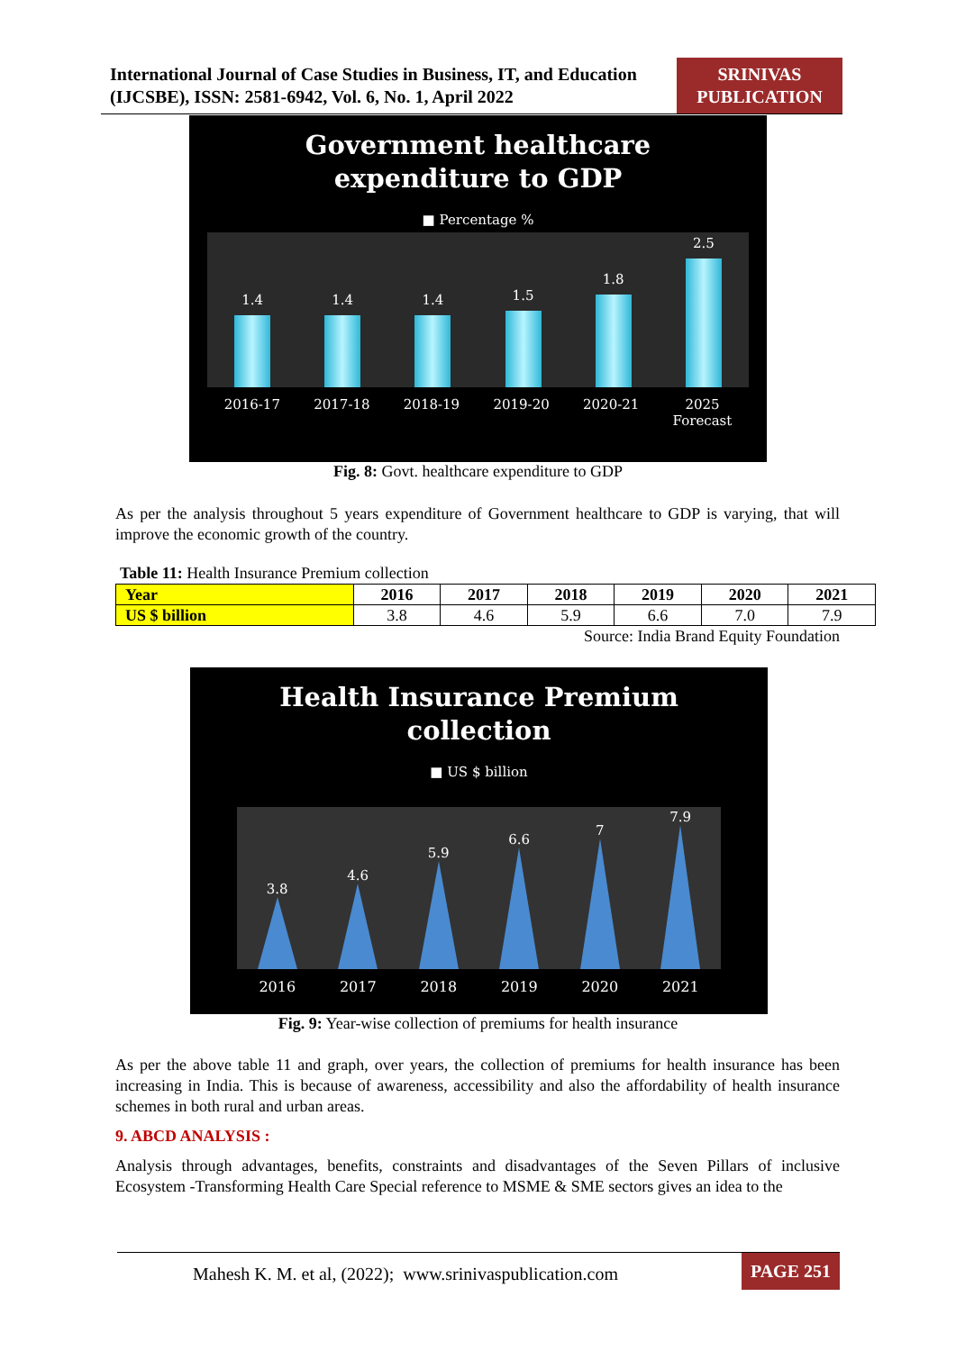International Journal of Case Studies in Business, IT, and Education (IJCSBE), ISSN: 2581-6942, Vol. 6, No. 1, April 2022
SRINIVAS PUBLICATION
Government healthcare
expenditure to GDP
■ Percentage %
1.4
1.4
1.4
1.5
1.8
2.5
2016-17 2017-18 2018-19 2019-20 2020-21 2025
Forecast
Fig. 8: Govt. healthcare expenditure to GDP
As per the analysis throughout 5 years expenditure of Government healthcare to GDP is varying, that will improve the economic growth of the country.
Table 11: Health Insurance Premium collection
| Year | 2016 | 2017 | 2018 | 2019 | 2020 | 2021 |
| US $ billion | 3.8 | 4.6 | 5.9 | 6.6 | 7.0 | 7.9 |
Source: India Brand Equity Foundation
Health Insurance Premium
collection
■ US $ billion
3.8
4.6
5.9
6.6
7
7.9
2016
2017
2018
2019
2020
2021
Fig. 9: Year-wise collection of premiums for health insurance
As per the above table 11 and graph, over years, the collection of premiums for health insurance has been increasing in India. This is because of awareness, accessibility and also the affordability of health insurance schemes in both rural and urban areas.
9. ABCD ANALYSIS :
Analysis through advantages, benefits, constraints and disadvantages of the Seven Pillars of inclusive Ecosystem -Transforming Health Care Special reference to MSME & SME sectors gives an idea to the
Mahesh K. M. et al, (2022); www.srinivaspublication.com
PAGE 251